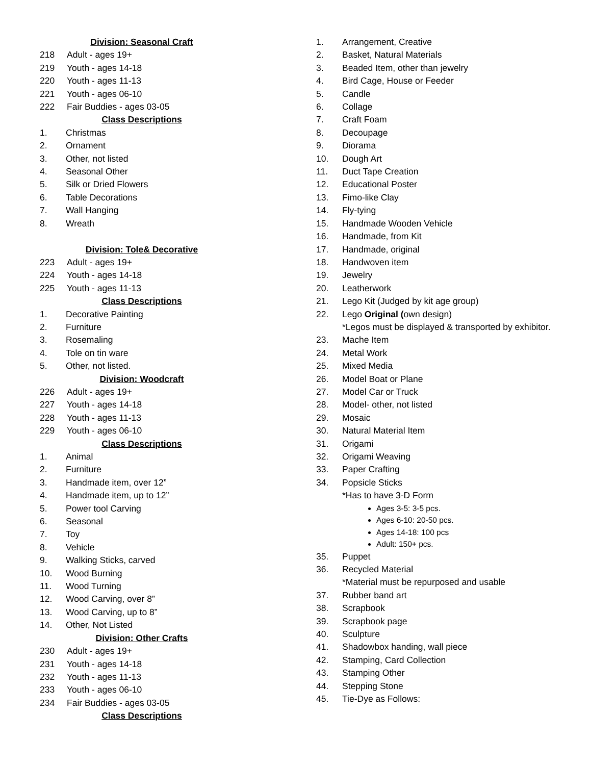Division: Seasonal Craft
218 Adult - ages 19+
219 Youth - ages 14-18
220 Youth - ages 11-13
221 Youth - ages 06-10
222 Fair Buddies - ages 03-05
Class Descriptions
1. Christmas
2. Ornament
3. Other, not listed
4. Seasonal Other
5. Silk or Dried Flowers
6. Table Decorations
7. Wall Hanging
8. Wreath
Division: Tole& Decorative
223 Adult - ages 19+
224 Youth - ages 14-18
225 Youth - ages 11-13
Class Descriptions
1. Decorative Painting
2. Furniture
3. Rosemaling
4. Tole on tin ware
5. Other, not listed.
Division: Woodcraft
226 Adult - ages 19+
227 Youth - ages 14-18
228 Youth - ages 11-13
229 Youth - ages 06-10
Class Descriptions
1. Animal
2. Furniture
3. Handmade item, over 12”
4. Handmade item, up to 12”
5. Power tool Carving
6. Seasonal
7. Toy
8. Vehicle
9. Walking Sticks, carved
10. Wood Burning
11. Wood Turning
12. Wood Carving, over 8”
13. Wood Carving, up to 8”
14. Other, Not Listed
Division: Other Crafts
230 Adult - ages 19+
231 Youth - ages 14-18
232 Youth - ages 11-13
233 Youth - ages 06-10
234 Fair Buddies - ages 03-05
Class Descriptions
1. Arrangement, Creative
2. Basket, Natural Materials
3. Beaded Item, other than jewelry
4. Bird Cage, House or Feeder
5. Candle
6. Collage
7. Craft Foam
8. Decoupage
9. Diorama
10. Dough Art
11. Duct Tape Creation
12. Educational Poster
13. Fimo-like Clay
14. Fly-tying
15. Handmade Wooden Vehicle
16. Handmade, from Kit
17. Handmade, original
18. Handwoven item
19. Jewelry
20. Leatherwork
21. Lego Kit (Judged by kit age group)
22. Lego Original (own design)
*Legos must be displayed & transported by exhibitor.
23. Mache Item
24. Metal Work
25. Mixed Media
26. Model Boat or Plane
27. Model Car or Truck
28. Model- other, not listed
29. Mosaic
30. Natural Material Item
31. Origami
32. Origami Weaving
33. Paper Crafting
34. Popsicle Sticks
*Has to have 3-D Form
Ages 3-5: 3-5 pcs.
Ages 6-10: 20-50 pcs.
Ages 14-18: 100 pcs
Adult: 150+ pcs.
35. Puppet
36. Recycled Material
*Material must be repurposed and usable
37. Rubber band art
38. Scrapbook
39. Scrapbook page
40. Sculpture
41. Shadowbox handing, wall piece
42. Stamping, Card Collection
43. Stamping Other
44. Stepping Stone
45. Tie-Dye as Follows: